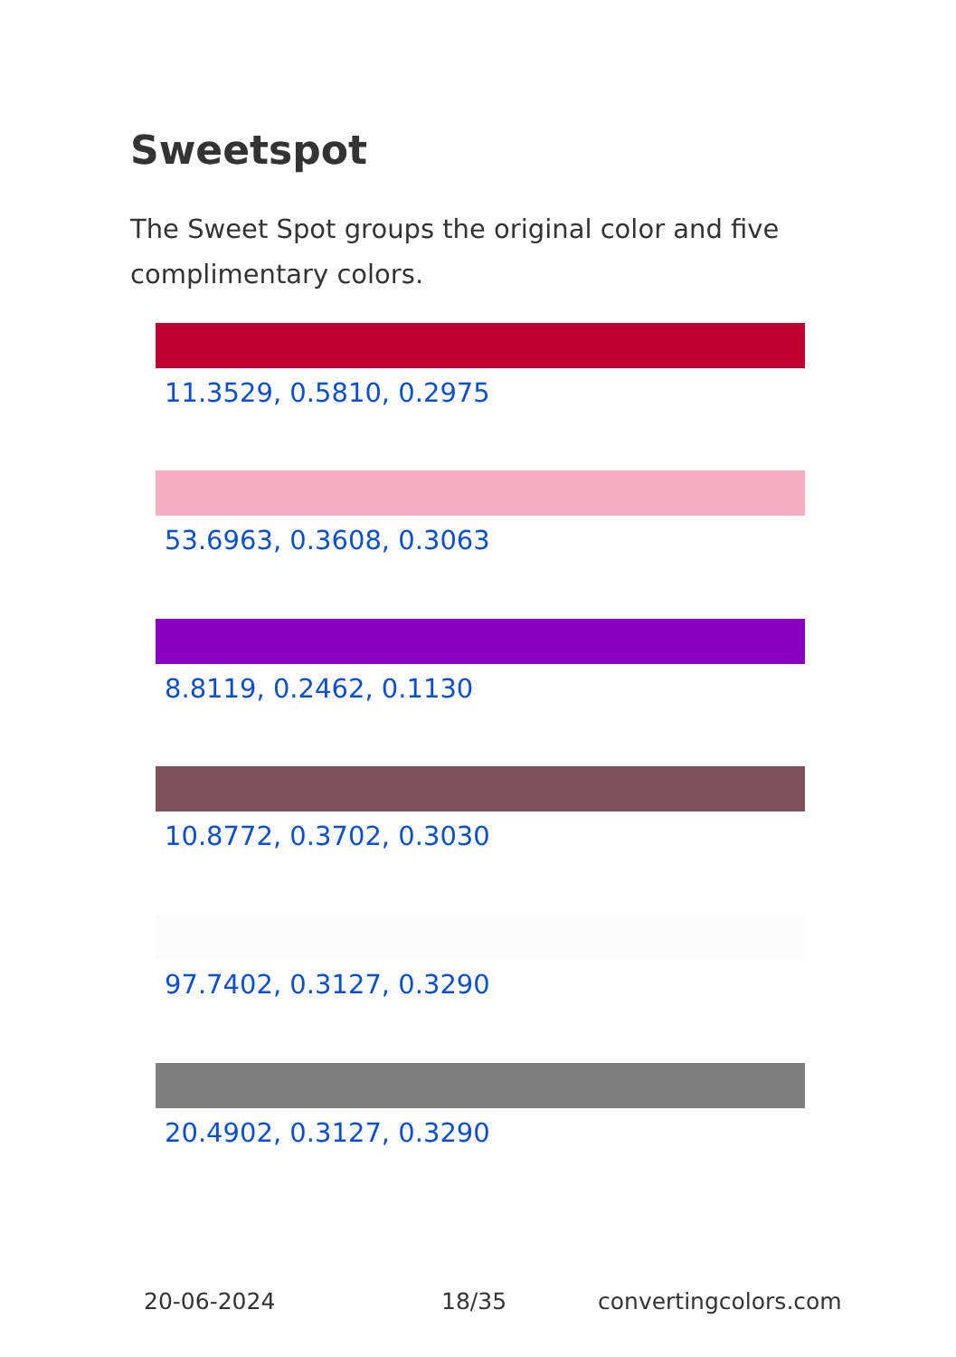Sweetspot
The Sweet Spot groups the original color and five complimentary colors.
11.3529, 0.5810, 0.2975
53.6963, 0.3608, 0.3063
8.8119, 0.2462, 0.1130
10.8772, 0.3702, 0.3030
97.7402, 0.3127, 0.3290
20.4902, 0.3127, 0.3290
20-06-2024 18/35 convertingcolors.com